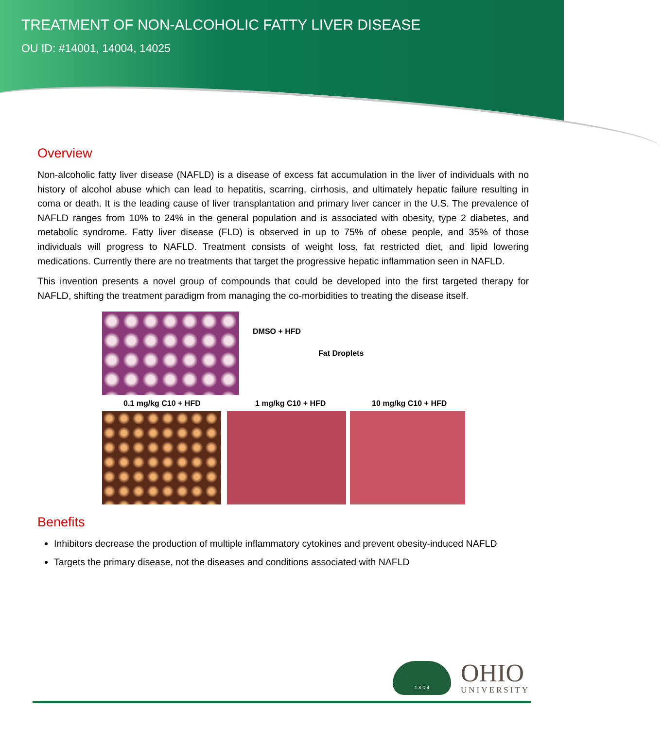TREATMENT OF NON-ALCOHOLIC FATTY LIVER DISEASE
OU ID: #14001, 14004, 14025
Overview
Non-alcoholic fatty liver disease (NAFLD) is a disease of excess fat accumulation in the liver of individuals with no history of alcohol abuse which can lead to hepatitis, scarring, cirrhosis, and ultimately hepatic failure resulting in coma or death. It is the leading cause of liver transplantation and primary liver cancer in the U.S. The prevalence of NAFLD ranges from 10% to 24% in the general population and is associated with obesity, type 2 diabetes, and metabolic syndrome. Fatty liver disease (FLD) is observed in up to 75% of obese people, and 35% of those individuals will progress to NAFLD. Treatment consists of weight loss, fat restricted diet, and lipid lowering medications. Currently there are no treatments that target the progressive hepatic inflammation seen in NAFLD.
This invention presents a novel group of compounds that could be developed into the first targeted therapy for NAFLD, shifting the treatment paradigm from managing the co-morbidities to treating the disease itself.
DMSO + HFD
Fat Droplets
0.1 mg/kg C10 + HFD 1 mg/kg C10 + HFD 10 mg/kg C10 + HFD
Benefits
Inhibitors decrease the production of multiple inflammatory cytokines and prevent obesity-induced NAFLD
Targets the primary disease, not the diseases and conditions associated with NAFLD
1 8 0 4
OHIO
UNIVERSITY